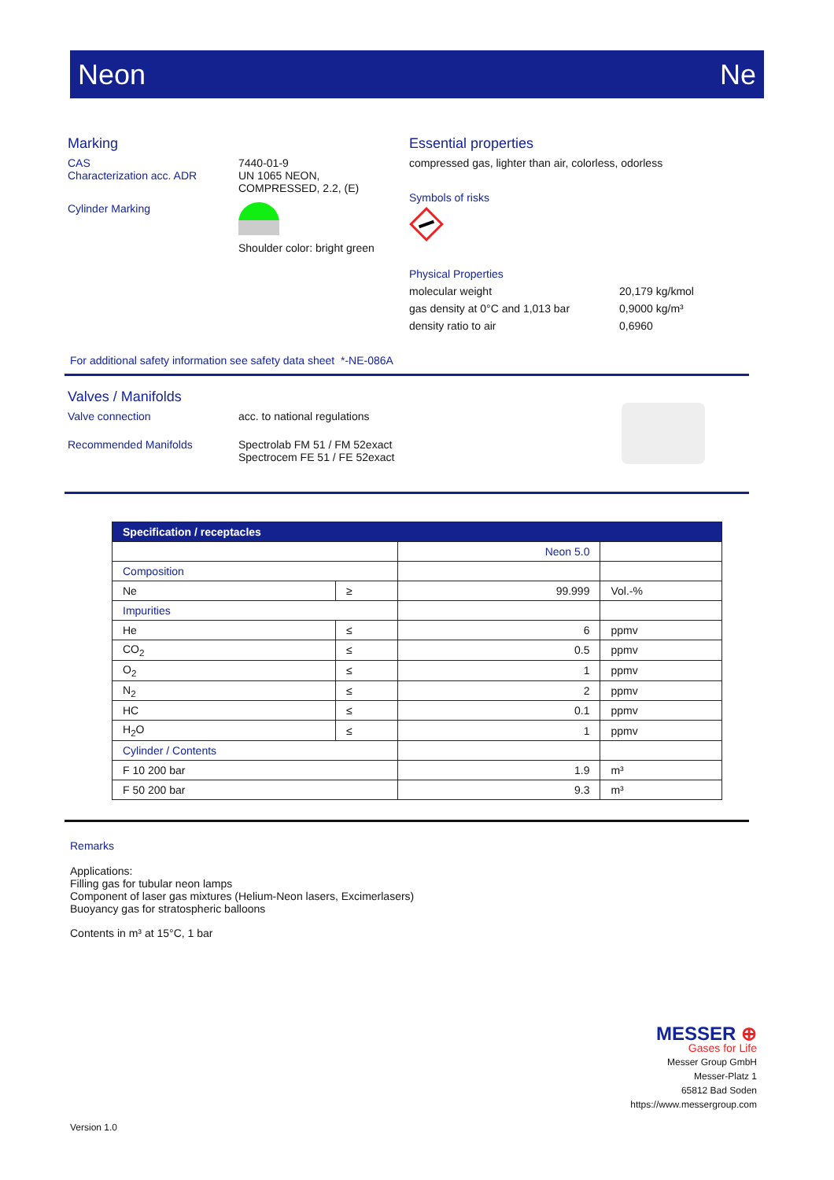Neon Ne
Marking
CAS 7440-01-9
Characterization acc. ADR UN 1065 NEON,
COMPRESSED, 2.2, (E)
Cylinder Marking
Shoulder color: bright green
Essential properties
compressed gas, lighter than air, colorless, odorless
Symbols of risks
Physical Properties
molecular weight 20,179 kg/kmol
gas density at 0°C and 1,013 bar
0,9000 kg/m³
density ratio to air 0,6960
For additional safety information see safety data sheet *-NE-086A
Valves / Manifolds
Valve connection acc. to national regulations
Recommended Manifolds Spectrolab FM 51 / FM 52exact
Spectrocem FE 51 / FE 52exact
| Specification / receptacles | | | |
| --- | --- | --- | --- |
| | | Neon 5.0 | |
| Composition | | | |
| Ne | ≥ | 99.999 | Vol.-% |
| Impurities | | | |
| He | ≤ | 6 | ppmv |
| CO<sub>2</sub> | ≤ | 0.5 | ppmv |
| O<sub>2</sub> | ≤ | 1 | ppmv |
| N<sub>2</sub> | ≤ | 2 | ppmv |
| HC | ≤ | 0.1 | ppmv |
| H<sub>2</sub>O | ≤ | 1 | ppmv |
| Cylinder / Contents | | | |
| F 10 200 bar | | 1.9 | m³ |
| F 50 200 bar | | 9.3 | m³ |
Remarks
Applications:
Filling gas for tubular neon lamps
Component of laser gas mixtures (Helium-Neon lasers, Excimerlasers)
Buoyancy gas for stratospheric balloons
Contents in m³ at 15°C, 1 bar
MESSER ⊕
Gases for Life
Messer Group GmbH
Messer-Platz 1
65812 Bad Soden
https://www.messergroup.com
Version 1.0